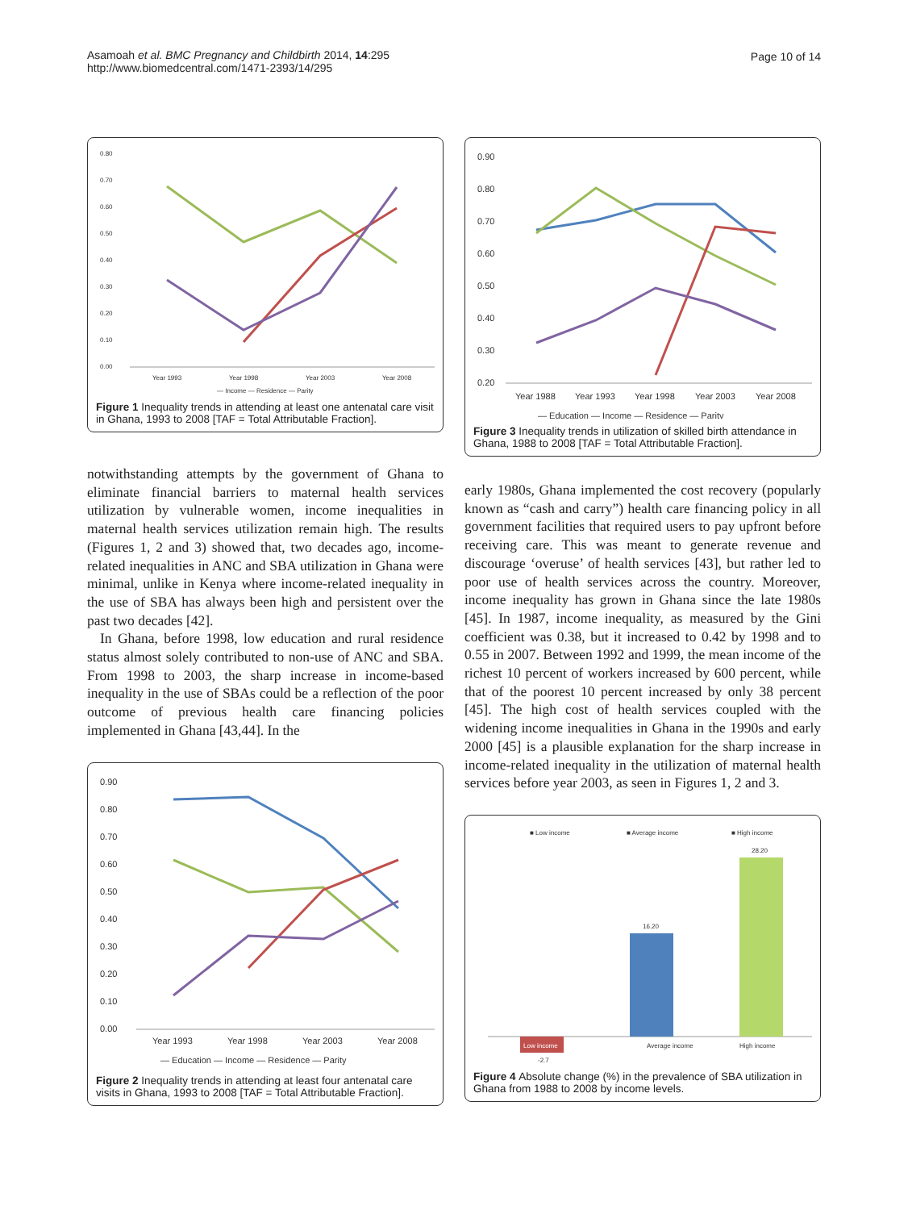Asamoah et al. BMC Pregnancy and Childbirth 2014, 14:295
http://www.biomedcentral.com/1471-2393/14/295
Page 10 of 14
0.80
0.70
0.60
0.50
0.40
0.30
0.20
0.10
0.00
Year 1993
Year 1998
Year 2003
Year 2008
— Income — Residence — Parity
Figure 1 Inequality trends in attending at least one antenatal care visit in Ghana, 1993 to 2008 [TAF = Total Attributable Fraction].
notwithstanding attempts by the government of Ghana to eliminate financial barriers to maternal health services utilization by vulnerable women, income inequalities in maternal health services utilization remain high. The results (Figures 1, 2 and 3) showed that, two decades ago, income-related inequalities in ANC and SBA utilization in Ghana were minimal, unlike in Kenya where income-related inequality in the use of SBA has always been high and persistent over the past two decades [42].
In Ghana, before 1998, low education and rural residence status almost solely contributed to non-use of ANC and SBA. From 1998 to 2003, the sharp increase in income-based inequality in the use of SBAs could be a reflection of the poor outcome of previous health care financing policies implemented in Ghana [43,44]. In the
0.90
0.80
0.70
0.60
0.50
0.40
0.30
0.20
0.10
0.00
Year 1993
Year 1998
Year 2003
Year 2008
— Education — Income — Residence — Parity
Figure 2 Inequality trends in attending at least four antenatal care visits in Ghana, 1993 to 2008 [TAF = Total Attributable Fraction].
0.90
0.80
0.70
0.60
0.50
0.40
0.30
0.20
Year 1988
Year 1993
Year 1998
Year 2003
Year 2008
— Education — Income — Residence — Parity
Figure 3 Inequality trends in utilization of skilled birth attendance in Ghana, 1988 to 2008 [TAF = Total Attributable Fraction].
early 1980s, Ghana implemented the cost recovery (popularly known as “cash and carry”) health care financing policy in all government facilities that required users to pay upfront before receiving care. This was meant to generate revenue and discourage ‘overuse’ of health services [43], but rather led to poor use of health services across the country. Moreover, income inequality has grown in Ghana since the late 1980s [45]. In 1987, income inequality, as measured by the Gini coefficient was 0.38, but it increased to 0.42 by 1998 and to 0.55 in 2007. Between 1992 and 1999, the mean income of the richest 10 percent of workers increased by 600 percent, while that of the poorest 10 percent increased by only 38 percent [45]. The high cost of health services coupled with the widening income inequalities in Ghana in the 1990s and early 2000 [45] is a plausible explanation for the sharp increase in income-related inequality in the utilization of maternal health services before year 2003, as seen in Figures 1, 2 and 3.
■ Low income
■ Average income
■ High income
28.20
16.20
Average income
High income
-2.7
Low income
Figure 4 Absolute change (%) in the prevalence of SBA utilization in Ghana from 1988 to 2008 by income levels.